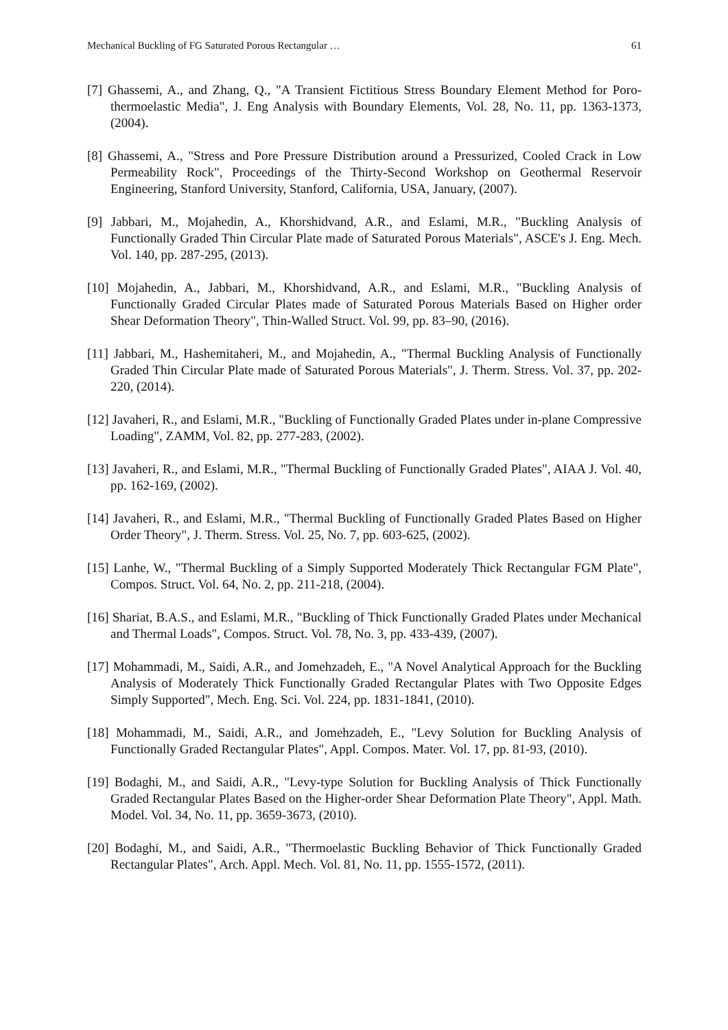Mechanical Buckling of FG Saturated Porous Rectangular … 61
[7] Ghassemi, A., and Zhang, Q., "A Transient Fictitious Stress Boundary Element Method for Poro-thermoelastic Media", J. Eng Analysis with Boundary Elements, Vol. 28, No. 11, pp. 1363-1373, (2004).
[8] Ghassemi, A., "Stress and Pore Pressure Distribution around a Pressurized, Cooled Crack in Low Permeability Rock", Proceedings of the Thirty-Second Workshop on Geothermal Reservoir Engineering, Stanford University, Stanford, California, USA, January, (2007).
[9] Jabbari, M., Mojahedin, A., Khorshidvand, A.R., and Eslami, M.R., "Buckling Analysis of Functionally Graded Thin Circular Plate made of Saturated Porous Materials", ASCE's J. Eng. Mech. Vol. 140, pp. 287-295, (2013).
[10] Mojahedin, A., Jabbari, M., Khorshidvand, A.R., and Eslami, M.R., "Buckling Analysis of Functionally Graded Circular Plates made of Saturated Porous Materials Based on Higher order Shear Deformation Theory", Thin-Walled Struct. Vol. 99, pp. 83–90, (2016).
[11] Jabbari, M., Hashemitaheri, M., and Mojahedin, A., "Thermal Buckling Analysis of Functionally Graded Thin Circular Plate made of Saturated Porous Materials", J. Therm. Stress. Vol. 37, pp. 202-220, (2014).
[12] Javaheri, R., and Eslami, M.R., "Buckling of Functionally Graded Plates under in-plane Compressive Loading", ZAMM, Vol. 82, pp. 277-283, (2002).
[13] Javaheri, R., and Eslami, M.R., "Thermal Buckling of Functionally Graded Plates", AIAA J. Vol. 40, pp. 162-169, (2002).
[14] Javaheri, R., and Eslami, M.R., "Thermal Buckling of Functionally Graded Plates Based on Higher Order Theory", J. Therm. Stress. Vol. 25, No. 7, pp. 603-625, (2002).
[15] Lanhe, W., "Thermal Buckling of a Simply Supported Moderately Thick Rectangular FGM Plate", Compos. Struct. Vol. 64, No. 2, pp. 211-218, (2004).
[16] Shariat, B.A.S., and Eslami, M.R., "Buckling of Thick Functionally Graded Plates under Mechanical and Thermal Loads", Compos. Struct. Vol. 78, No. 3, pp. 433-439, (2007).
[17] Mohammadi, M., Saidi, A.R., and Jomehzadeh, E., "A Novel Analytical Approach for the Buckling Analysis of Moderately Thick Functionally Graded Rectangular Plates with Two Opposite Edges Simply Supported", Mech. Eng. Sci. Vol. 224, pp. 1831-1841, (2010).
[18] Mohammadi, M., Saidi, A.R., and Jomehzadeh, E., "Levy Solution for Buckling Analysis of Functionally Graded Rectangular Plates", Appl. Compos. Mater. Vol. 17, pp. 81-93, (2010).
[19] Bodaghi, M., and Saidi, A.R., "Levy-type Solution for Buckling Analysis of Thick Functionally Graded Rectangular Plates Based on the Higher-order Shear Deformation Plate Theory", Appl. Math. Model. Vol. 34, No. 11, pp. 3659-3673, (2010).
[20] Bodaghi, M., and Saidi, A.R., "Thermoelastic Buckling Behavior of Thick Functionally Graded Rectangular Plates", Arch. Appl. Mech. Vol. 81, No. 11, pp. 1555-1572, (2011).